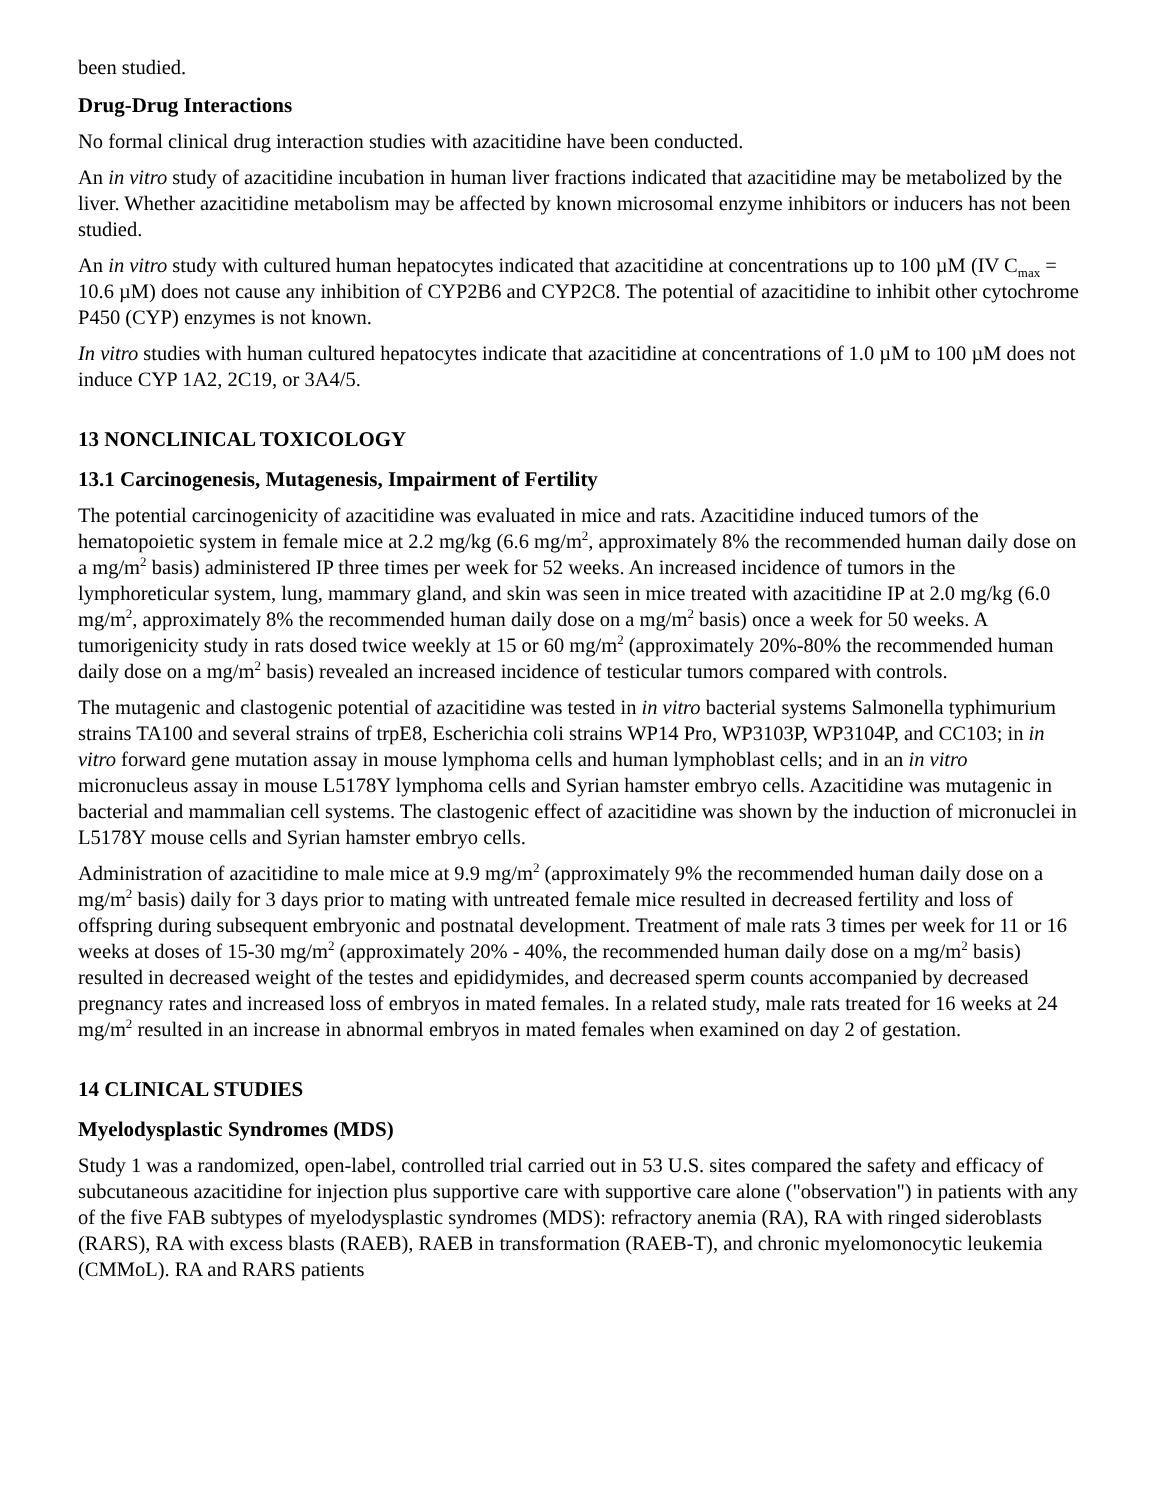been studied.
Drug-Drug Interactions
No formal clinical drug interaction studies with azacitidine have been conducted.
An in vitro study of azacitidine incubation in human liver fractions indicated that azacitidine may be metabolized by the liver. Whether azacitidine metabolism may be affected by known microsomal enzyme inhibitors or inducers has not been studied.
An in vitro study with cultured human hepatocytes indicated that azacitidine at concentrations up to 100 µM (IV C<sub>max</sub> = 10.6 µM) does not cause any inhibition of CYP2B6 and CYP2C8. The potential of azacitidine to inhibit other cytochrome P450 (CYP) enzymes is not known.
In vitro studies with human cultured hepatocytes indicate that azacitidine at concentrations of 1.0 µM to 100 µM does not induce CYP 1A2, 2C19, or 3A4/5.
13 NONCLINICAL TOXICOLOGY
13.1 Carcinogenesis, Mutagenesis, Impairment of Fertility
The potential carcinogenicity of azacitidine was evaluated in mice and rats. Azacitidine induced tumors of the hematopoietic system in female mice at 2.2 mg/kg (6.6 mg/m<sup>2</sup>, approximately 8% the recommended human daily dose on a mg/m<sup>2</sup> basis) administered IP three times per week for 52 weeks. An increased incidence of tumors in the lymphoreticular system, lung, mammary gland, and skin was seen in mice treated with azacitidine IP at 2.0 mg/kg (6.0 mg/m<sup>2</sup>, approximately 8% the recommended human daily dose on a mg/m<sup>2</sup> basis) once a week for 50 weeks. A tumorigenicity study in rats dosed twice weekly at 15 or 60 mg/m<sup>2</sup> (approximately 20%-80% the recommended human daily dose on a mg/m<sup>2</sup> basis) revealed an increased incidence of testicular tumors compared with controls.
The mutagenic and clastogenic potential of azacitidine was tested in in vitro bacterial systems Salmonella typhimurium strains TA100 and several strains of trpE8, Escherichia coli strains WP14 Pro, WP3103P, WP3104P, and CC103; in in vitro forward gene mutation assay in mouse lymphoma cells and human lymphoblast cells; and in an in vitro micronucleus assay in mouse L5178Y lymphoma cells and Syrian hamster embryo cells. Azacitidine was mutagenic in bacterial and mammalian cell systems. The clastogenic effect of azacitidine was shown by the induction of micronuclei in L5178Y mouse cells and Syrian hamster embryo cells.
Administration of azacitidine to male mice at 9.9 mg/m<sup>2</sup> (approximately 9% the recommended human daily dose on a mg/m<sup>2</sup> basis) daily for 3 days prior to mating with untreated female mice resulted in decreased fertility and loss of offspring during subsequent embryonic and postnatal development. Treatment of male rats 3 times per week for 11 or 16 weeks at doses of 15-30 mg/m<sup>2</sup> (approximately 20% - 40%, the recommended human daily dose on a mg/m<sup>2</sup> basis) resulted in decreased weight of the testes and epididymides, and decreased sperm counts accompanied by decreased pregnancy rates and increased loss of embryos in mated females. In a related study, male rats treated for 16 weeks at 24 mg/m<sup>2</sup> resulted in an increase in abnormal embryos in mated females when examined on day 2 of gestation.
14 CLINICAL STUDIES
Myelodysplastic Syndromes (MDS)
Study 1 was a randomized, open-label, controlled trial carried out in 53 U.S. sites compared the safety and efficacy of subcutaneous azacitidine for injection plus supportive care with supportive care alone ("observation") in patients with any of the five FAB subtypes of myelodysplastic syndromes (MDS): refractory anemia (RA), RA with ringed sideroblasts (RARS), RA with excess blasts (RAEB), RAEB in transformation (RAEB-T), and chronic myelomonocytic leukemia (CMMoL). RA and RARS patients